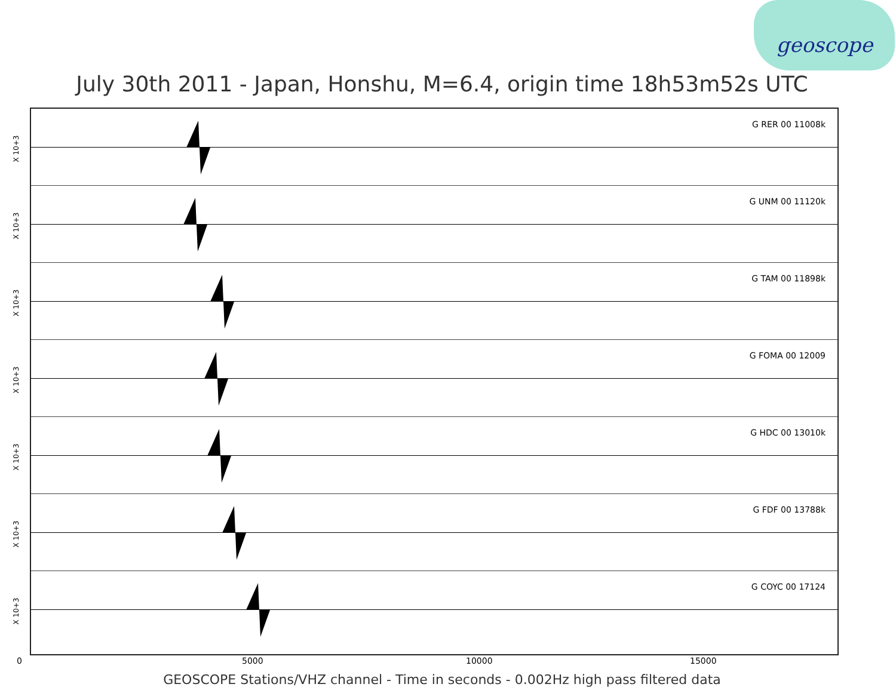geoscope
July 30th 2011 - Japan, Honshu, M=6.4, origin time 18h53m52s UTC
X 10+3
G RER 00 11008k
X 10+3
G UNM 00 11120k
X 10+3
G TAM 00 11898k
X 10+3
G FOMA 00 12009
X 10+3
G HDC 00 13010k
X 10+3
G FDF 00 13788k
X 10+3
G COYC 00 17124
0 5000 10000 15000
GEOSCOPE Stations/VHZ channel - Time in seconds - 0.002Hz high pass filtered data